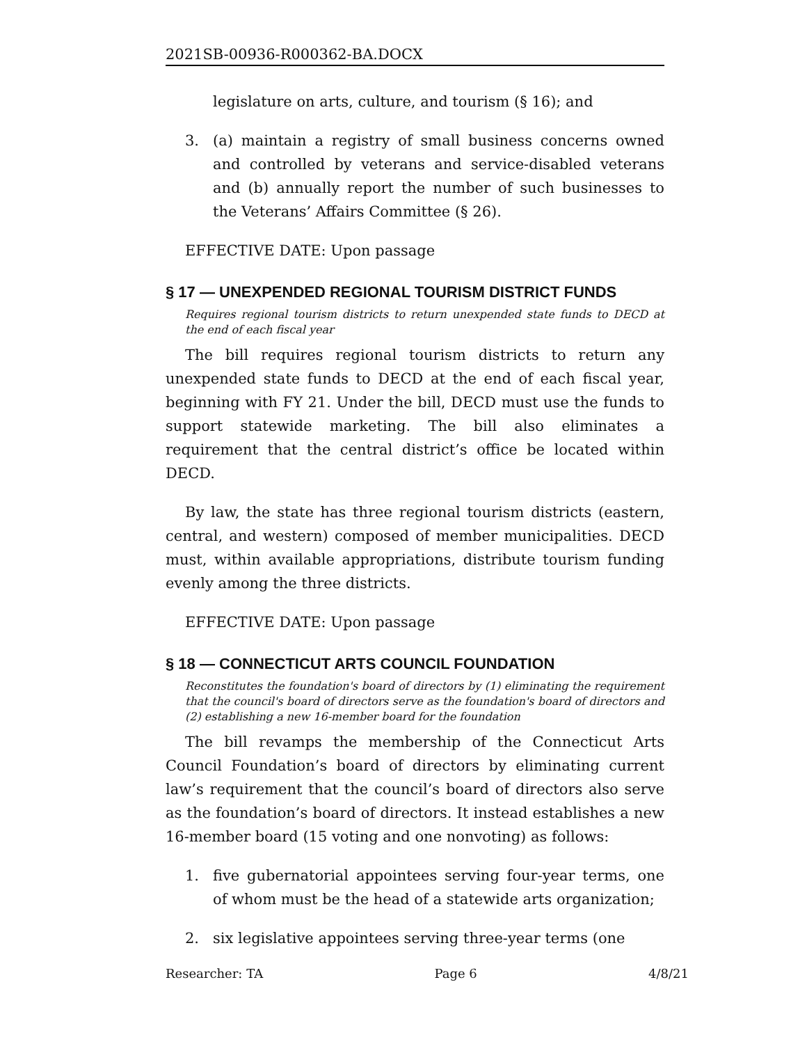2021SB-00936-R000362-BA.DOCX
legislature on arts, culture, and tourism (§ 16); and
3. (a) maintain a registry of small business concerns owned and controlled by veterans and service-disabled veterans and (b) annually report the number of such businesses to the Veterans’ Affairs Committee (§ 26).
EFFECTIVE DATE: Upon passage
§ 17 — UNEXPENDED REGIONAL TOURISM DISTRICT FUNDS
Requires regional tourism districts to return unexpended state funds to DECD at the end of each fiscal year
The bill requires regional tourism districts to return any unexpended state funds to DECD at the end of each fiscal year, beginning with FY 21. Under the bill, DECD must use the funds to support statewide marketing. The bill also eliminates a requirement that the central district’s office be located within DECD.
By law, the state has three regional tourism districts (eastern, central, and western) composed of member municipalities. DECD must, within available appropriations, distribute tourism funding evenly among the three districts.
EFFECTIVE DATE: Upon passage
§ 18 — CONNECTICUT ARTS COUNCIL FOUNDATION
Reconstitutes the foundation's board of directors by (1) eliminating the requirement that the council's board of directors serve as the foundation's board of directors and (2) establishing a new 16-member board for the foundation
The bill revamps the membership of the Connecticut Arts Council Foundation’s board of directors by eliminating current law’s requirement that the council’s board of directors also serve as the foundation’s board of directors. It instead establishes a new 16-member board (15 voting and one nonvoting) as follows:
1. five gubernatorial appointees serving four-year terms, one of whom must be the head of a statewide arts organization;
2. six legislative appointees serving three-year terms (one
Researcher: TA Page 6 4/8/21